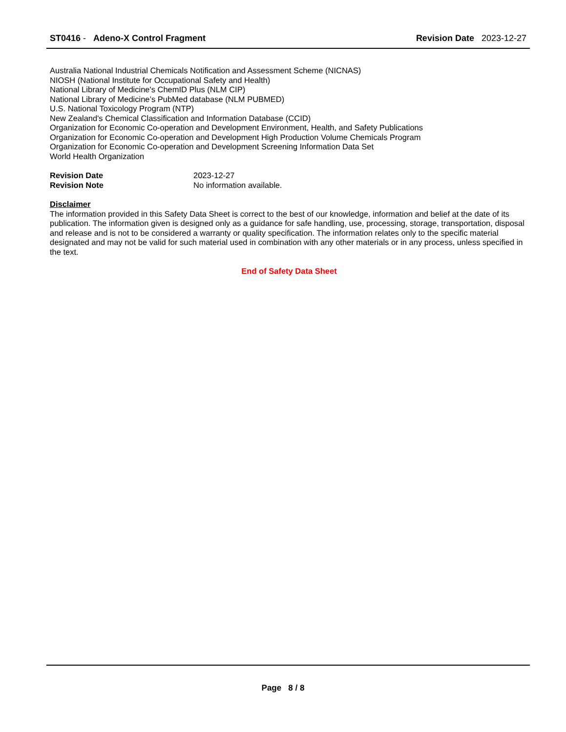ST0416 - Adeno-X Control Fragment
Revision Date 2023-12-27
Australia National Industrial Chemicals Notification and Assessment Scheme (NICNAS)
NIOSH (National Institute for Occupational Safety and Health)
National Library of Medicine's ChemID Plus (NLM CIP)
National Library of Medicine’s PubMed database (NLM PUBMED)
U.S. National Toxicology Program (NTP)
New Zealand's Chemical Classification and Information Database (CCID)
Organization for Economic Co-operation and Development Environment, Health, and Safety Publications
Organization for Economic Co-operation and Development High Production Volume Chemicals Program
Organization for Economic Co-operation and Development Screening Information Data Set
World Health Organization
Revision Date
Revision Note
2023-12-27
No information available.
Disclaimer
The information provided in this Safety Data Sheet is correct to the best of our knowledge, information and belief at the date of its publication. The information given is designed only as a guidance for safe handling, use, processing, storage, transportation, disposal and release and is not to be considered a warranty or quality specification. The information relates only to the specific material designated and may not be valid for such material used in combination with any other materials or in any process, unless specified in the text.
End of Safety Data Sheet
Page 8 / 8